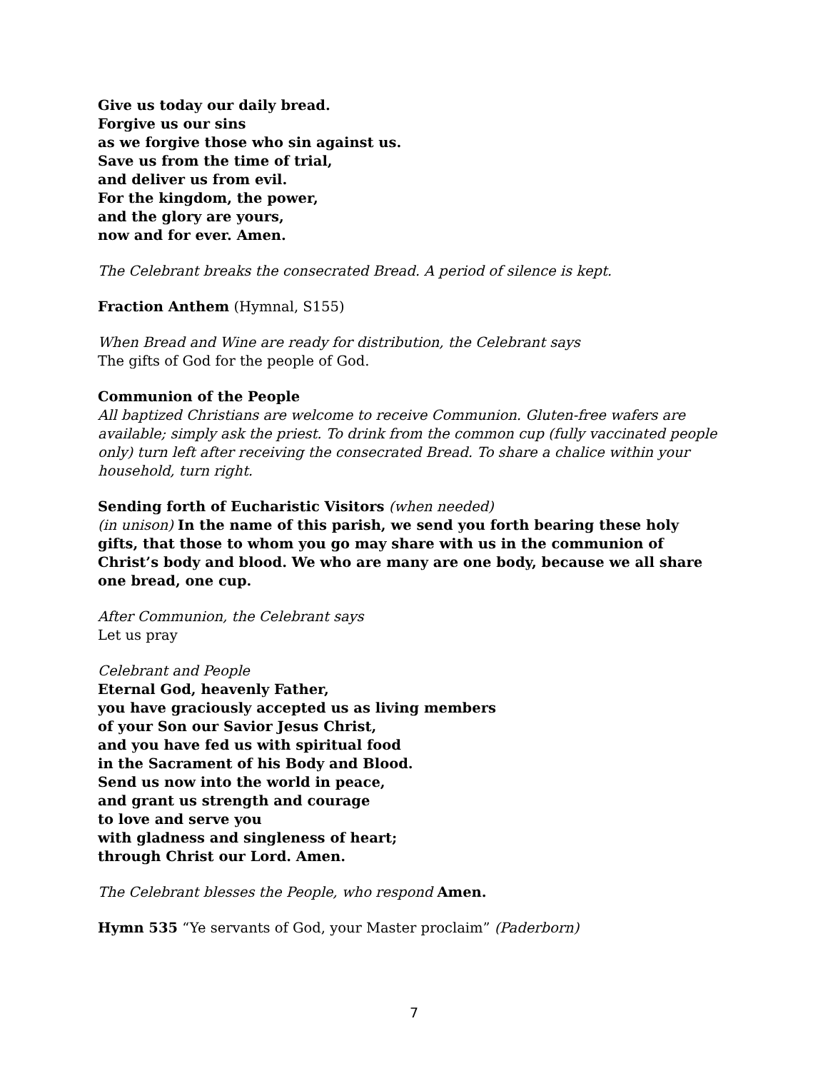Give us today our daily bread.
Forgive us our sins
as we forgive those who sin against us.
Save us from the time of trial,
and deliver us from evil.
For the kingdom, the power,
and the glory are yours,
now and for ever. Amen.
The Celebrant breaks the consecrated Bread. A period of silence is kept.
Fraction Anthem (Hymnal, S155)
When Bread and Wine are ready for distribution, the Celebrant says
The gifts of God for the people of God.
Communion of the People
All baptized Christians are welcome to receive Communion. Gluten-free wafers are available; simply ask the priest. To drink from the common cup (fully vaccinated people only) turn left after receiving the consecrated Bread. To share a chalice within your household, turn right.
Sending forth of Eucharistic Visitors (when needed)
(in unison) In the name of this parish, we send you forth bearing these holy gifts, that those to whom you go may share with us in the communion of Christ’s body and blood. We who are many are one body, because we all share one bread, one cup.
After Communion, the Celebrant says
Let us pray
Celebrant and People
Eternal God, heavenly Father,
you have graciously accepted us as living members
of your Son our Savior Jesus Christ,
and you have fed us with spiritual food
in the Sacrament of his Body and Blood.
Send us now into the world in peace,
and grant us strength and courage
to love and serve you
with gladness and singleness of heart;
through Christ our Lord. Amen.
The Celebrant blesses the People, who respond Amen.
Hymn 535 “Ye servants of God, your Master proclaim” (Paderborn)
7